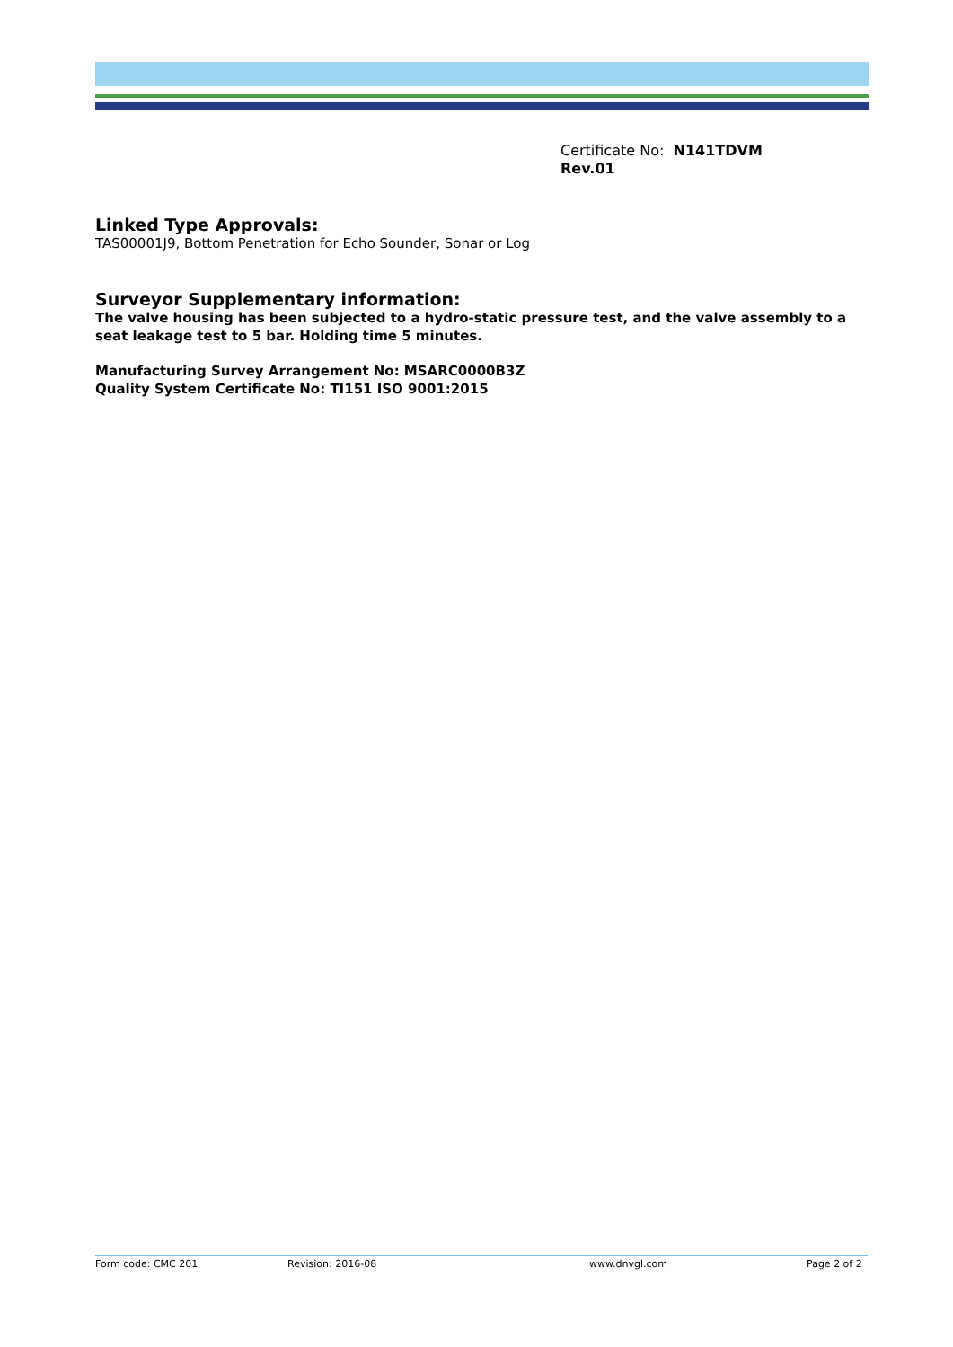Certificate No: N141TDVM
Rev.01
Linked Type Approvals:
TAS00001J9, Bottom Penetration for Echo Sounder, Sonar or Log
Surveyor Supplementary information:
The valve housing has been subjected to a hydro-static pressure test, and the valve assembly to a seat leakage test to 5 bar. Holding time 5 minutes.
Manufacturing Survey Arrangement No: MSARC0000B3Z
Quality System Certificate No: TI151 ISO 9001:2015
Form code: CMC 201 Revision: 2016-08 www.dnvgl.com Page 2 of 2